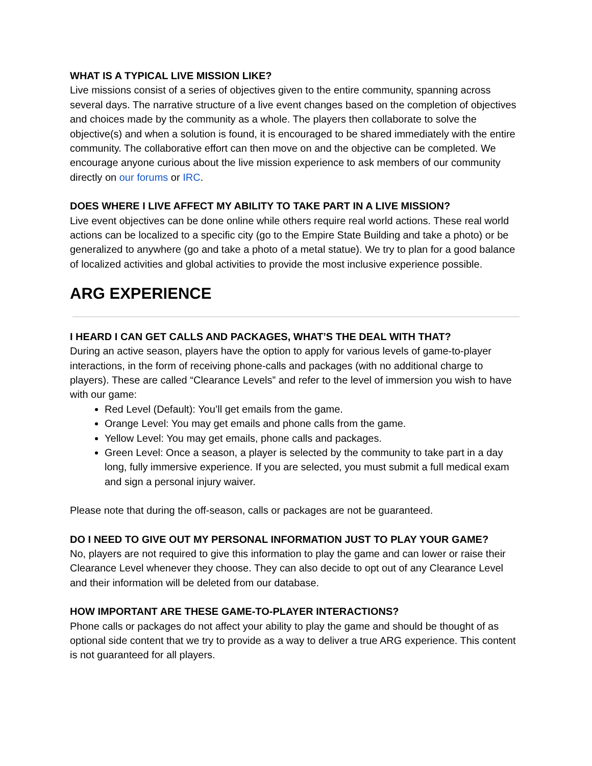WHAT IS A TYPICAL LIVE MISSION LIKE?
Live missions consist of a series of objectives given to the entire community, spanning across several days. The narrative structure of a live event changes based on the completion of objectives and choices made by the community as a whole. The players then collaborate to solve the objective(s) and when a solution is found, it is encouraged to be shared immediately with the entire community. The collaborative effort can then move on and the objective can be completed. We encourage anyone curious about the live mission experience to ask members of our community directly on our forums or IRC.
DOES WHERE I LIVE AFFECT MY ABILITY TO TAKE PART IN A LIVE MISSION?
Live event objectives can be done online while others require real world actions. These real world actions can be localized to a specific city (go to the Empire State Building and take a photo) or be generalized to anywhere (go and take a photo of a metal statue). We try to plan for a good balance of localized activities and global activities to provide the most inclusive experience possible.
ARG EXPERIENCE
I HEARD I CAN GET CALLS AND PACKAGES, WHAT’S THE DEAL WITH THAT?
During an active season, players have the option to apply for various levels of game-to-player interactions, in the form of receiving phone-calls and packages (with no additional charge to players). These are called “Clearance Levels” and refer to the level of immersion you wish to have with our game:
Red Level (Default): You’ll get emails from the game.
Orange Level: You may get emails and phone calls from the game.
Yellow Level: You may get emails, phone calls and packages.
Green Level: Once a season, a player is selected by the community to take part in a day long, fully immersive experience. If you are selected, you must submit a full medical exam and sign a personal injury waiver.
Please note that during the off-season, calls or packages are not be guaranteed.
DO I NEED TO GIVE OUT MY PERSONAL INFORMATION JUST TO PLAY YOUR GAME?
No, players are not required to give this information to play the game and can lower or raise their Clearance Level whenever they choose. They can also decide to opt out of any Clearance Level and their information will be deleted from our database.
HOW IMPORTANT ARE THESE GAME-TO-PLAYER INTERACTIONS?
Phone calls or packages do not affect your ability to play the game and should be thought of as optional side content that we try to provide as a way to deliver a true ARG experience. This content is not guaranteed for all players.